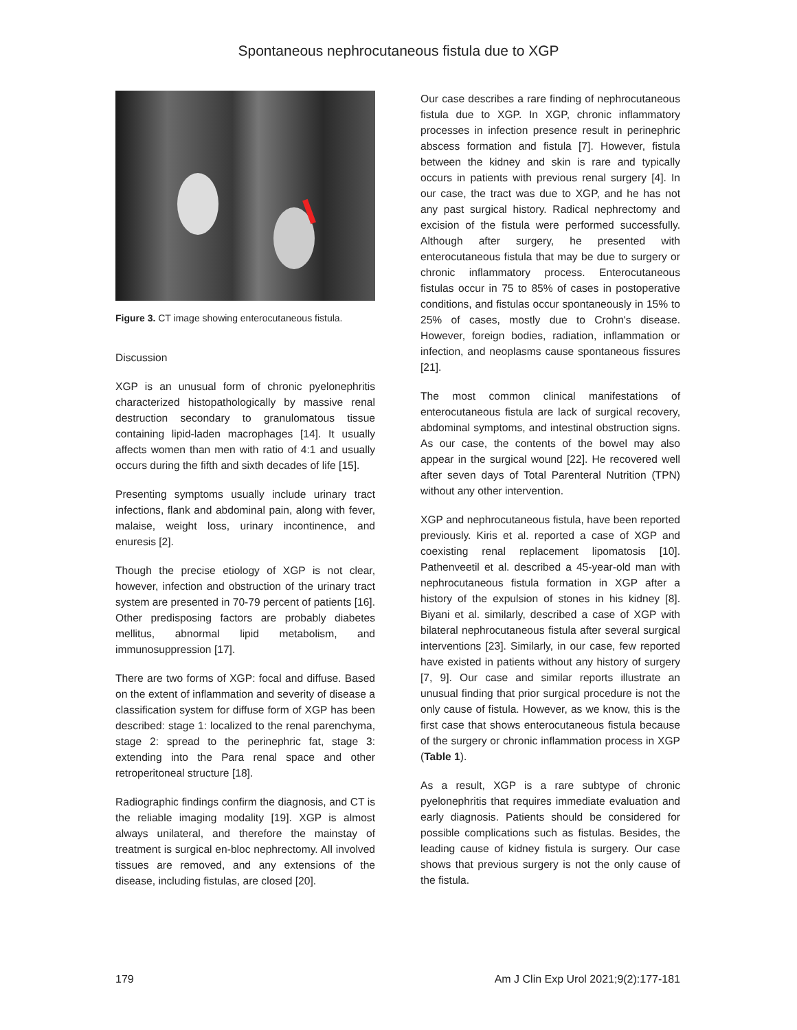Spontaneous nephrocutaneous fistula due to XGP
Figure 3. CT image showing enterocutaneous fistula.
Discussion
XGP is an unusual form of chronic pyelonephritis characterized histopathologically by massive renal destruction secondary to granulomatous tissue containing lipid-laden macrophages [14]. It usually affects women than men with ratio of 4:1 and usually occurs during the fifth and sixth decades of life [15].
Presenting symptoms usually include urinary tract infections, flank and abdominal pain, along with fever, malaise, weight loss, urinary incontinence, and enuresis [2].
Though the precise etiology of XGP is not clear, however, infection and obstruction of the urinary tract system are presented in 70-79 percent of patients [16]. Other predisposing factors are probably diabetes mellitus, abnormal lipid metabolism, and immunosuppression [17].
There are two forms of XGP: focal and diffuse. Based on the extent of inflammation and severity of disease a classification system for diffuse form of XGP has been described: stage 1: localized to the renal parenchyma, stage 2: spread to the perinephric fat, stage 3: extending into the Para renal space and other retroperitoneal structure [18].
Radiographic findings confirm the diagnosis, and CT is the reliable imaging modality [19]. XGP is almost always unilateral, and therefore the mainstay of treatment is surgical en-bloc nephrectomy. All involved tissues are removed, and any extensions of the disease, including fistulas, are closed [20].
Our case describes a rare finding of nephrocutaneous fistula due to XGP. In XGP, chronic inflammatory processes in infection presence result in perinephric abscess formation and fistula [7]. However, fistula between the kidney and skin is rare and typically occurs in patients with previous renal surgery [4]. In our case, the tract was due to XGP, and he has not any past surgical history. Radical nephrectomy and excision of the fistula were performed successfully. Although after surgery, he presented with enterocutaneous fistula that may be due to surgery or chronic inflammatory process. Enterocutaneous fistulas occur in 75 to 85% of cases in postoperative conditions, and fistulas occur spontaneously in 15% to 25% of cases, mostly due to Crohn's disease. However, foreign bodies, radiation, inflammation or infection, and neoplasms cause spontaneous fissures [21].
The most common clinical manifestations of enterocutaneous fistula are lack of surgical recovery, abdominal symptoms, and intestinal obstruction signs. As our case, the contents of the bowel may also appear in the surgical wound [22]. He recovered well after seven days of Total Parenteral Nutrition (TPN) without any other intervention.
XGP and nephrocutaneous fistula, have been reported previously. Kiris et al. reported a case of XGP and coexisting renal replacement lipomatosis [10]. Pathenveetil et al. described a 45-year-old man with nephrocutaneous fistula formation in XGP after a history of the expulsion of stones in his kidney [8]. Biyani et al. similarly, described a case of XGP with bilateral nephrocutaneous fistula after several surgical interventions [23]. Similarly, in our case, few reported have existed in patients without any history of surgery [7, 9]. Our case and similar reports illustrate an unusual finding that prior surgical procedure is not the only cause of fistula. However, as we know, this is the first case that shows enterocutaneous fistula because of the surgery or chronic inflammation process in XGP (Table 1).
As a result, XGP is a rare subtype of chronic pyelonephritis that requires immediate evaluation and early diagnosis. Patients should be considered for possible complications such as fistulas. Besides, the leading cause of kidney fistula is surgery. Our case shows that previous surgery is not the only cause of the fistula.
179 Am J Clin Exp Urol 2021;9(2):177-181